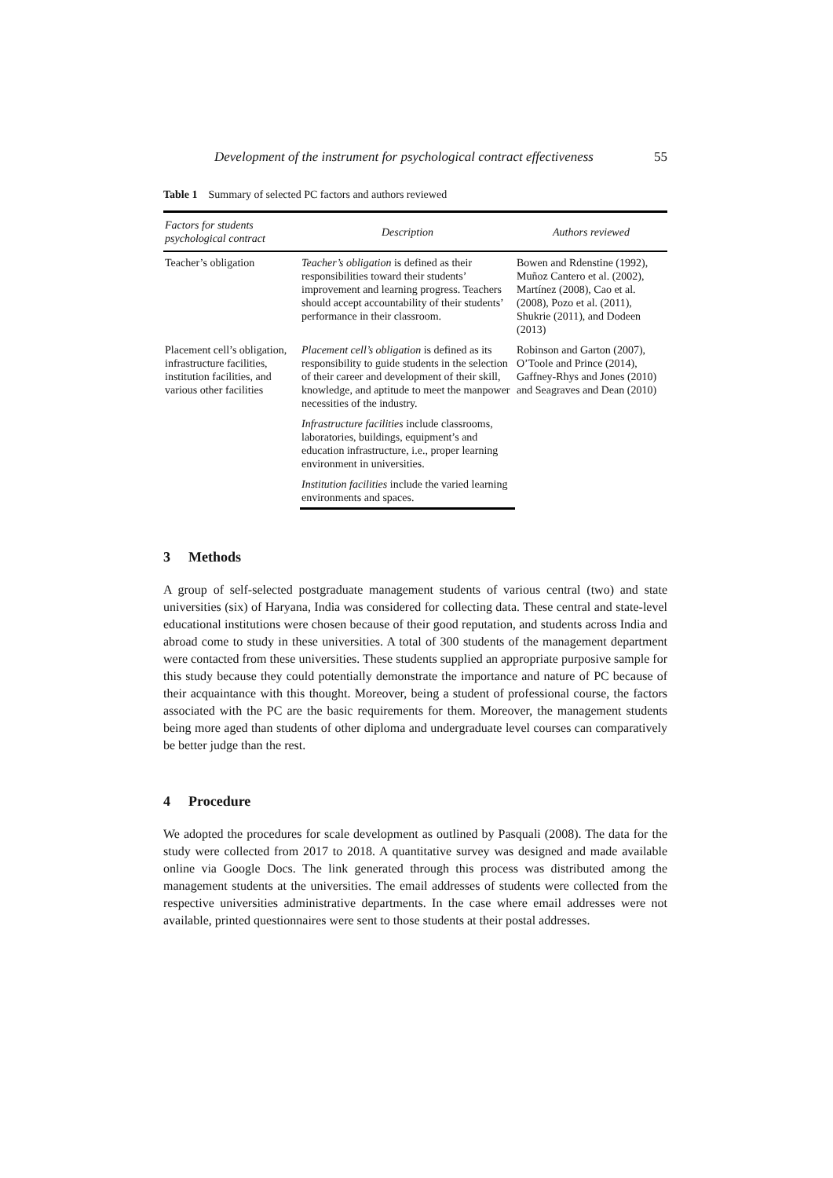Development of the instrument for psychological contract effectiveness 55
Table 1 Summary of selected PC factors and authors reviewed
| Factors for students psychological contract | Description | Authors reviewed |
| --- | --- | --- |
| Teacher’s obligation | Teacher’s obligation is defined as their responsibilities toward their students’ improvement and learning progress. Teachers should accept accountability of their students’ performance in their classroom. | Bowen and Rdenstine (1992), Muñoz Cantero et al. (2002), Martínez (2008), Cao et al. (2008), Pozo et al. (2011), Shukrie (2011), and Dodeen (2013) |
| Placement cell’s obligation, infrastructure facilities, institution facilities, and various other facilities | Placement cell’s obligation is defined as its responsibility to guide students in the selection of their career and development of their skill, knowledge, and aptitude to meet the manpower necessities of the industry. | Robinson and Garton (2007), O’Toole and Prince (2014), Gaffney-Rhys and Jones (2010) and Seagraves and Dean (2010) |
| | Infrastructure facilities include classrooms, laboratories, buildings, equipment’s and education infrastructure, i.e., proper learning environment in universities. | |
| | Institution facilities include the varied learning environments and spaces. | |
3 Methods
A group of self-selected postgraduate management students of various central (two) and state universities (six) of Haryana, India was considered for collecting data. These central and state-level educational institutions were chosen because of their good reputation, and students across India and abroad come to study in these universities. A total of 300 students of the management department were contacted from these universities. These students supplied an appropriate purposive sample for this study because they could potentially demonstrate the importance and nature of PC because of their acquaintance with this thought. Moreover, being a student of professional course, the factors associated with the PC are the basic requirements for them. Moreover, the management students being more aged than students of other diploma and undergraduate level courses can comparatively be better judge than the rest.
4 Procedure
We adopted the procedures for scale development as outlined by Pasquali (2008). The data for the study were collected from 2017 to 2018. A quantitative survey was designed and made available online via Google Docs. The link generated through this process was distributed among the management students at the universities. The email addresses of students were collected from the respective universities administrative departments. In the case where email addresses were not available, printed questionnaires were sent to those students at their postal addresses.